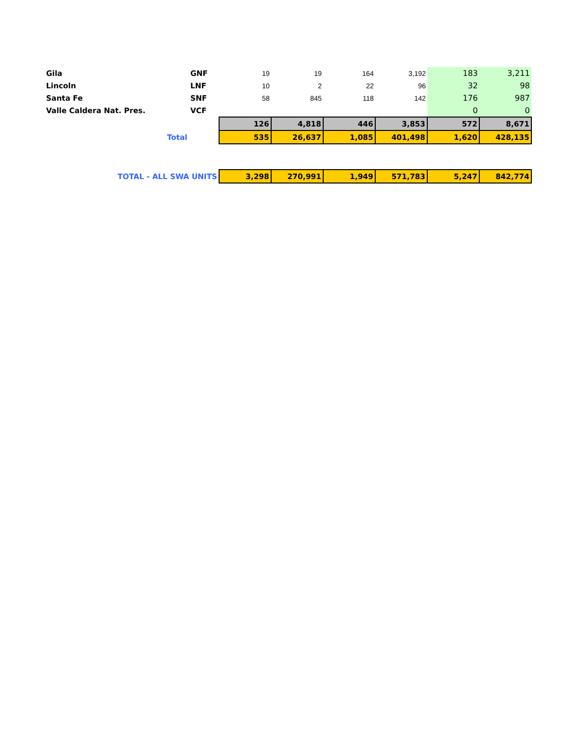| Gila | GNF | 19 | 19 | 164 | 3,192 | 183 | 3,211 |
| Lincoln | LNF | 10 | 2 | 22 | 96 | 32 | 98 |
| Santa Fe | SNF | 58 | 845 | 118 | 142 | 176 | 987 |
| Valle Caldera Nat. Pres. | VCF | | | | | 0 | 0 |
| | | 126 | 4,818 | 446 | 3,853 | 572 | 8,671 |
| Total | | 535 | 26,637 | 1,085 | 401,498 | 1,620 | 428,135 |
| TOTAL - ALL SWA UNITS | | 3,298 | 270,991 | 1,949 | 571,783 | 5,247 | 842,774 |